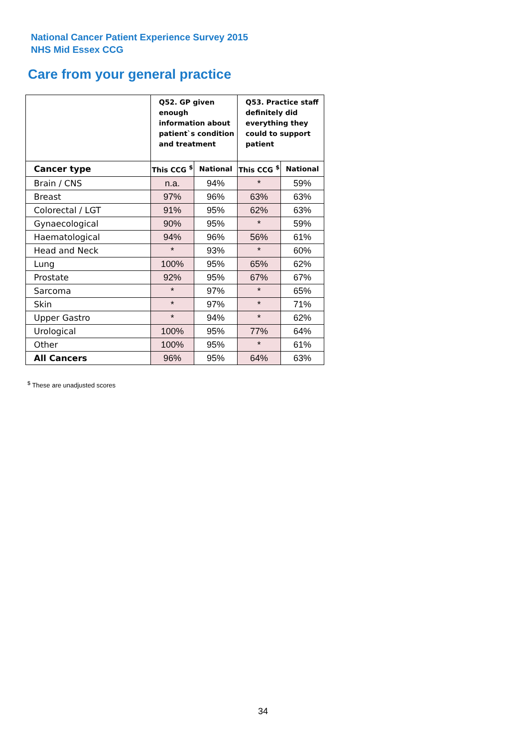National Cancer Patient Experience Survey 2015
NHS Mid Essex CCG
Care from your general practice
| | Q52. GP given enough information about patient`s condition and treatment | | Q53. Practice staff definitely did everything they could to support patient | |
| --- | --- | --- | --- | --- |
| Cancer type | This CCG <sup>$</sup> | National | This CCG <sup>$</sup> | National |
| Brain / CNS | n.a. | 94% | * | 59% |
| Breast | 97% | 96% | 63% | 63% |
| Colorectal / LGT | 91% | 95% | 62% | 63% |
| Gynaecological | 90% | 95% | * | 59% |
| Haematological | 94% | 96% | 56% | 61% |
| Head and Neck | * | 93% | * | 60% |
| Lung | 100% | 95% | 65% | 62% |
| Prostate | 92% | 95% | 67% | 67% |
| Sarcoma | * | 97% | * | 65% |
| Skin | * | 97% | * | 71% |
| Upper Gastro | * | 94% | * | 62% |
| Urological | 100% | 95% | 77% | 64% |
| Other | 100% | 95% | * | 61% |
| All Cancers | 96% | 95% | 64% | 63% |
<sup>$</sup> These are unadjusted scores
34